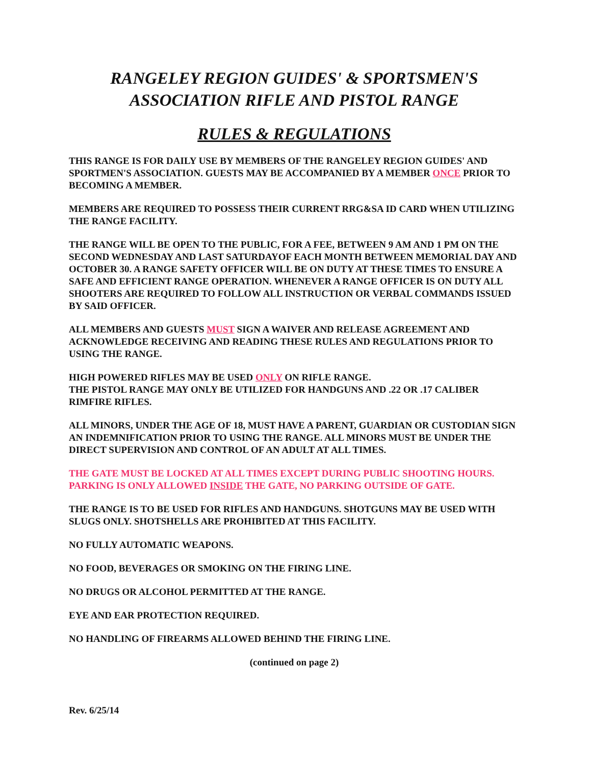RANGELEY REGION GUIDES' & SPORTSMEN'S
ASSOCIATION RIFLE AND PISTOL RANGE
RULES & REGULATIONS
THIS RANGE IS FOR DAILY USE BY MEMBERS OF THE RANGELEY REGION GUIDES' AND SPORTMEN'S ASSOCIATION. GUESTS MAY BE ACCOMPANIED BY A MEMBER ONCE PRIOR TO BECOMING A MEMBER.
MEMBERS ARE REQUIRED TO POSSESS THEIR CURRENT RRG&SA ID CARD WHEN UTILIZING THE RANGE FACILITY.
THE RANGE WILL BE OPEN TO THE PUBLIC, FOR A FEE, BETWEEN 9 AM AND 1 PM ON THE SECOND WEDNESDAY AND LAST SATURDAYOF EACH MONTH BETWEEN MEMORIAL DAY AND OCTOBER 30. A RANGE SAFETY OFFICER WILL BE ON DUTY AT THESE TIMES TO ENSURE A SAFE AND EFFICIENT RANGE OPERATION. WHENEVER A RANGE OFFICER IS ON DUTY ALL SHOOTERS ARE REQUIRED TO FOLLOW ALL INSTRUCTION OR VERBAL COMMANDS ISSUED BY SAID OFFICER.
ALL MEMBERS AND GUESTS MUST SIGN A WAIVER AND RELEASE AGREEMENT AND ACKNOWLEDGE RECEIVING AND READING THESE RULES AND REGULATIONS PRIOR TO USING THE RANGE.
HIGH POWERED RIFLES MAY BE USED ONLY ON RIFLE RANGE.
THE PISTOL RANGE MAY ONLY BE UTILIZED FOR HANDGUNS AND .22 OR .17 CALIBER RIMFIRE RIFLES.
ALL MINORS, UNDER THE AGE OF 18, MUST HAVE A PARENT, GUARDIAN OR CUSTODIAN SIGN AN INDEMNIFICATION PRIOR TO USING THE RANGE. ALL MINORS MUST BE UNDER THE DIRECT SUPERVISION AND CONTROL OF AN ADULT AT ALL TIMES.
THE GATE MUST BE LOCKED AT ALL TIMES EXCEPT DURING PUBLIC SHOOTING HOURS. PARKING IS ONLY ALLOWED INSIDE THE GATE, NO PARKING OUTSIDE OF GATE.
THE RANGE IS TO BE USED FOR RIFLES AND HANDGUNS. SHOTGUNS MAY BE USED WITH SLUGS ONLY. SHOTSHELLS ARE PROHIBITED AT THIS FACILITY.
NO FULLY AUTOMATIC WEAPONS.
NO FOOD, BEVERAGES OR SMOKING ON THE FIRING LINE.
NO DRUGS OR ALCOHOL PERMITTED AT THE RANGE.
EYE AND EAR PROTECTION REQUIRED.
NO HANDLING OF FIREARMS ALLOWED BEHIND THE FIRING LINE.
(continued on page 2)
Rev. 6/25/14